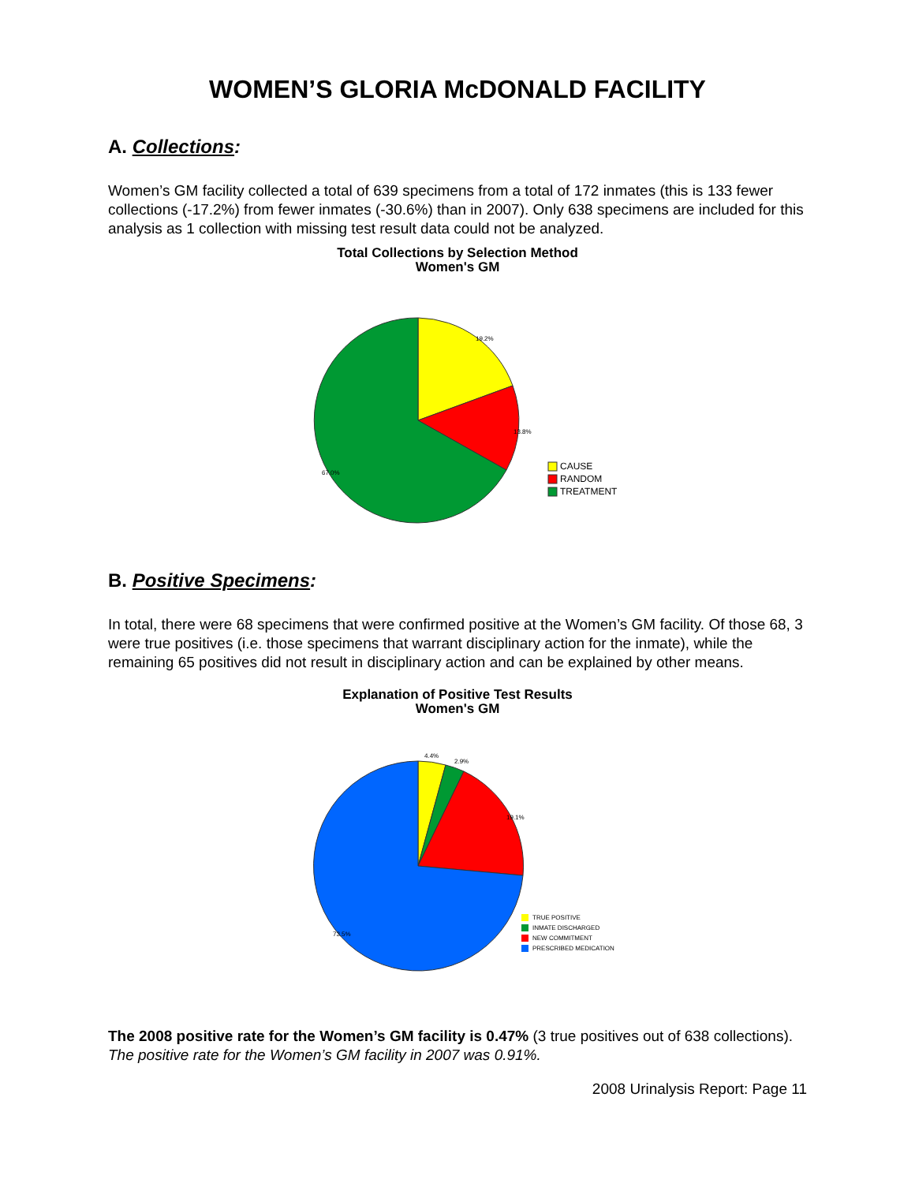WOMEN’S GLORIA McDONALD FACILITY
A. Collections:
Women’s GM facility collected a total of 639 specimens from a total of 172 inmates (this is 133 fewer collections (-17.2%) from fewer inmates (-30.6%) than in 2007). Only 638 specimens are included for this analysis as 1 collection with missing test result data could not be analyzed.
Total Collections by Selection Method
Women's GM
19.2%
13.8%
67.0%
CAUSE
RANDOM
TREATMENT
B. Positive Specimens:
In total, there were 68 specimens that were confirmed positive at the Women’s GM facility. Of those 68, 3 were true positives (i.e. those specimens that warrant disciplinary action for the inmate), while the remaining 65 positives did not result in disciplinary action and can be explained by other means.
Explanation of Positive Test Results
Women's GM
4.4%
2.9%
19.1%
73.5%
TRUE POSITIVE
INMATE DISCHARGED
NEW COMMITMENT
PRESCRIBED MEDICATION
The 2008 positive rate for the Women’s GM facility is 0.47% (3 true positives out of 638 collections). The positive rate for the Women’s GM facility in 2007 was 0.91%.
2008 Urinalysis Report: Page 11